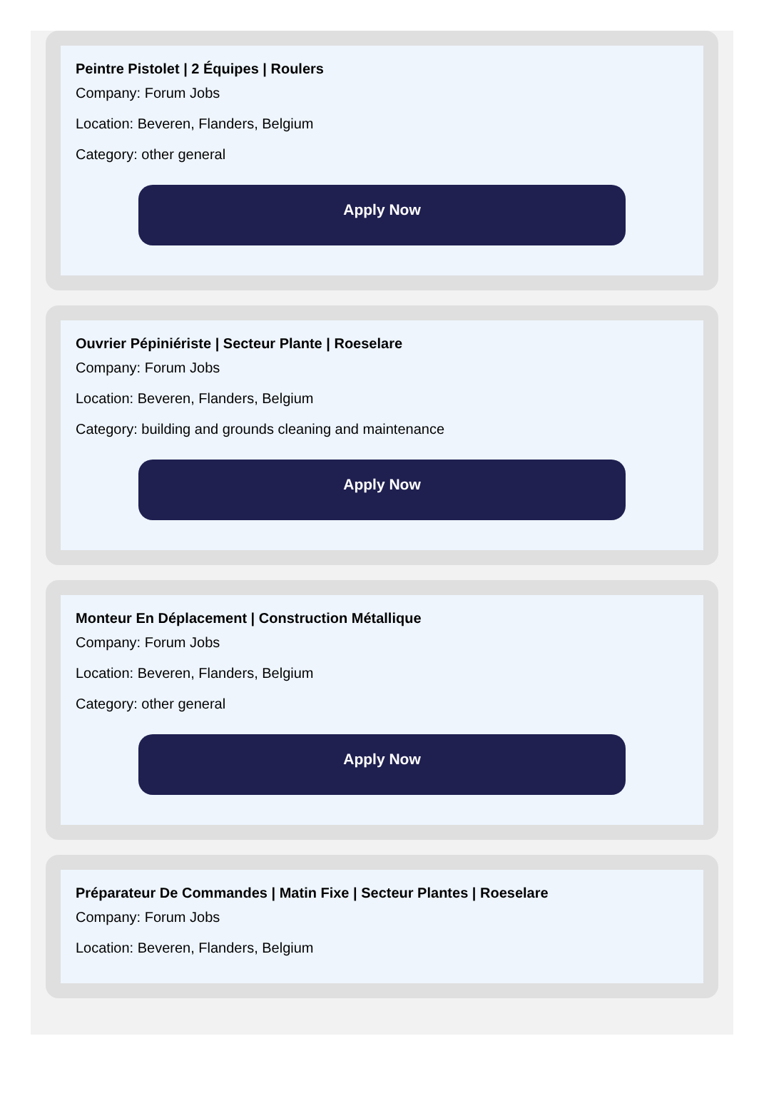Peintre Pistolet | 2 Équipes | Roulers
Company: Forum Jobs
Location: Beveren, Flanders, Belgium
Category: other general
Apply Now
Ouvrier Pépiniériste | Secteur Plante | Roeselare
Company: Forum Jobs
Location: Beveren, Flanders, Belgium
Category: building and grounds cleaning and maintenance
Apply Now
Monteur En Déplacement | Construction Métallique
Company: Forum Jobs
Location: Beveren, Flanders, Belgium
Category: other general
Apply Now
Préparateur De Commandes | Matin Fixe | Secteur Plantes | Roeselare
Company: Forum Jobs
Location: Beveren, Flanders, Belgium